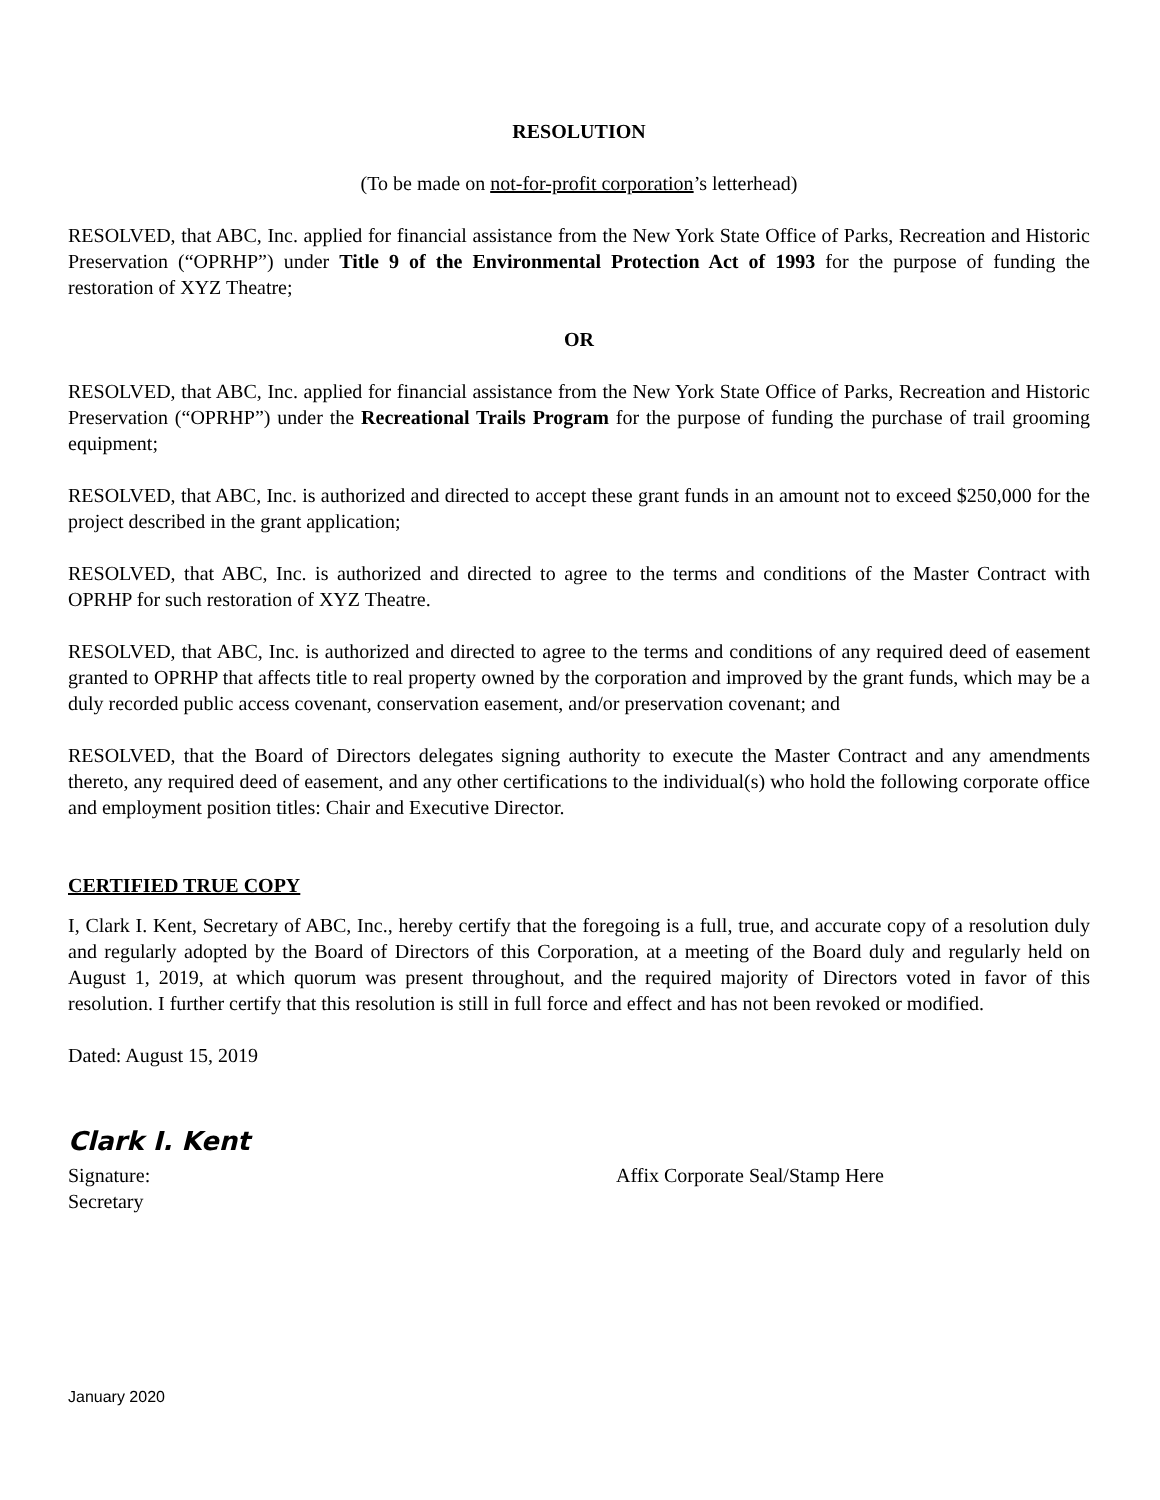RESOLUTION
(To be made on not-for-profit corporation’s letterhead)
RESOLVED, that ABC, Inc. applied for financial assistance from the New York State Office of Parks, Recreation and Historic Preservation (“OPRHP”) under Title 9 of the Environmental Protection Act of 1993 for the purpose of funding the restoration of XYZ Theatre;
OR
RESOLVED, that ABC, Inc. applied for financial assistance from the New York State Office of Parks, Recreation and Historic Preservation (“OPRHP”) under the Recreational Trails Program for the purpose of funding the purchase of trail grooming equipment;
RESOLVED, that ABC, Inc. is authorized and directed to accept these grant funds in an amount not to exceed $250,000 for the project described in the grant application;
RESOLVED, that ABC, Inc. is authorized and directed to agree to the terms and conditions of the Master Contract with OPRHP for such restoration of XYZ Theatre.
RESOLVED, that ABC, Inc. is authorized and directed to agree to the terms and conditions of any required deed of easement granted to OPRHP that affects title to real property owned by the corporation and improved by the grant funds, which may be a duly recorded public access covenant, conservation easement, and/or preservation covenant; and
RESOLVED, that the Board of Directors delegates signing authority to execute the Master Contract and any amendments thereto, any required deed of easement, and any other certifications to the individual(s) who hold the following corporate office and employment position titles: Chair and Executive Director.
CERTIFIED TRUE COPY
I, Clark I. Kent, Secretary of ABC, Inc., hereby certify that the foregoing is a full, true, and accurate copy of a resolution duly and regularly adopted by the Board of Directors of this Corporation, at a meeting of the Board duly and regularly held on August 1, 2019, at which quorum was present throughout, and the required majority of Directors voted in favor of this resolution. I further certify that this resolution is still in full force and effect and has not been revoked or modified.
Dated: August 15, 2019
Clark I. Kent
Signature: Affix Corporate Seal/Stamp Here
Secretary
January 2020